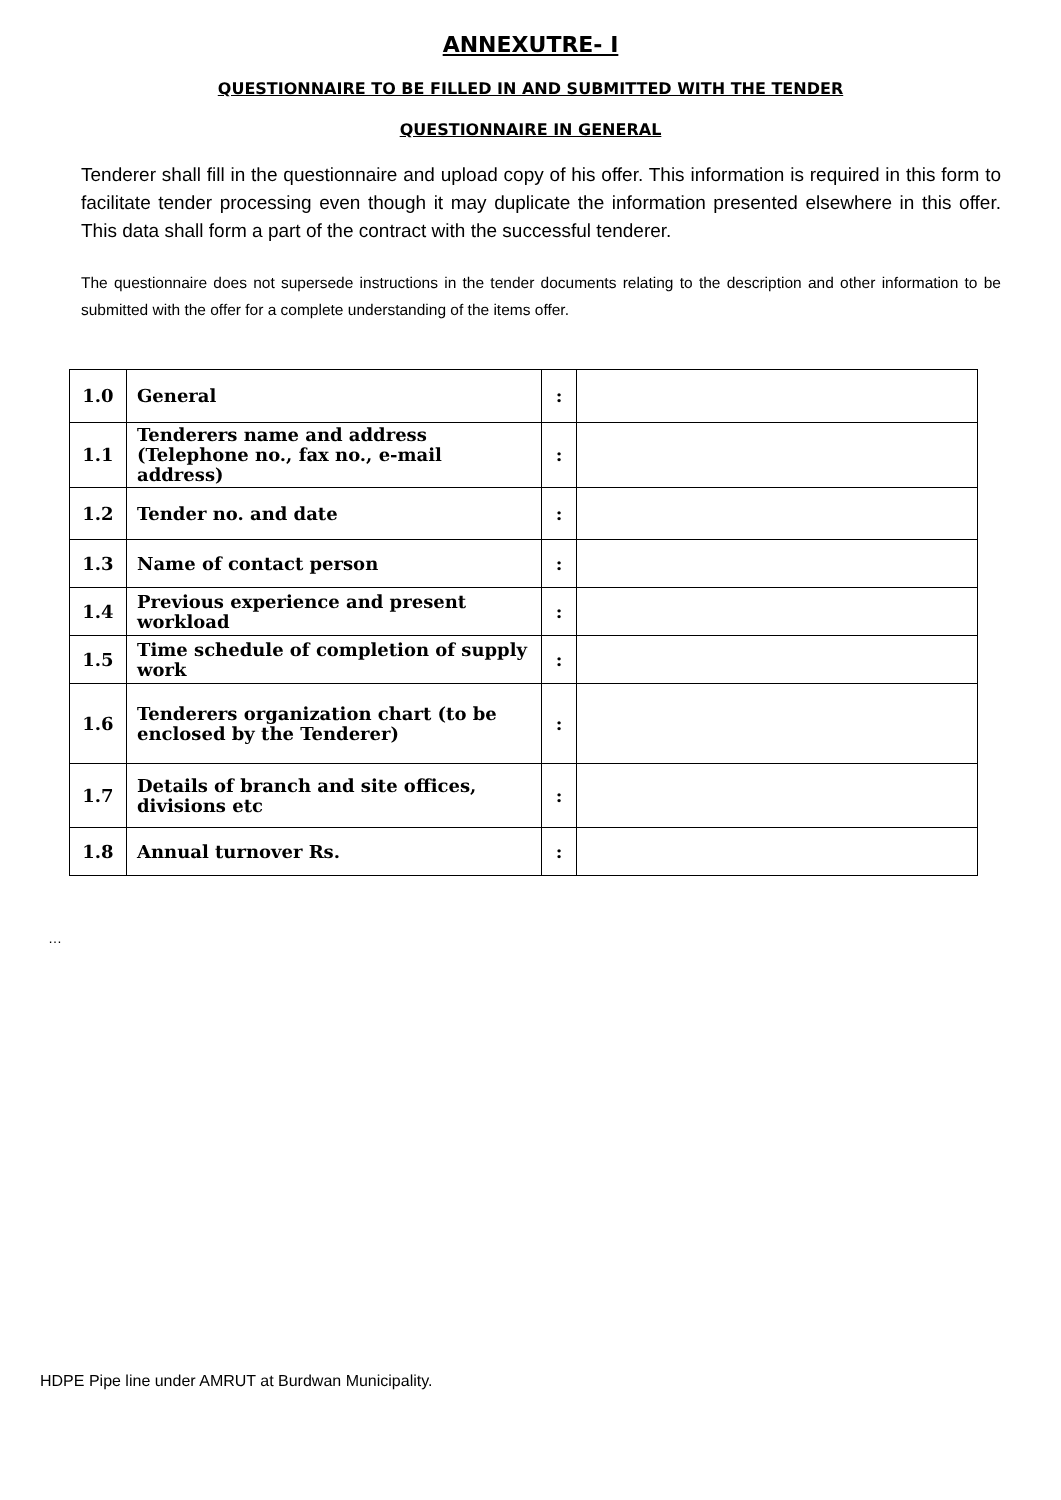ANNEXUTRE- I
QUESTIONNAIRE TO BE FILLED IN AND SUBMITTED WITH THE TENDER
QUESTIONNAIRE IN GENERAL
Tenderer shall fill in the questionnaire and upload copy of his offer. This information is required in this form to facilitate tender processing even though it may duplicate the information presented elsewhere in this offer. This data shall form a part of the contract with the successful tenderer.
The questionnaire does not supersede instructions in the tender documents relating to the description and other information to be submitted with the offer for a complete understanding of the items offer.
| 1.0 | General | : | |
| 1.1 | Tenderers name and address (Telephone no., fax no., e-mail address) | : | |
| 1.2 | Tender no. and date | : | |
| 1.3 | Name of contact person | : | |
| 1.4 | Previous experience and present workload | : | |
| 1.5 | Time schedule of completion of supply work | : | |
| 1.6 | Tenderers organization chart (to be enclosed by the Tenderer) | : | |
| 1.7 | Details of branch and site offices, divisions etc | : | |
| 1.8 | Annual turnover Rs. | : | |
…
HDPE Pipe line under AMRUT at Burdwan Municipality.